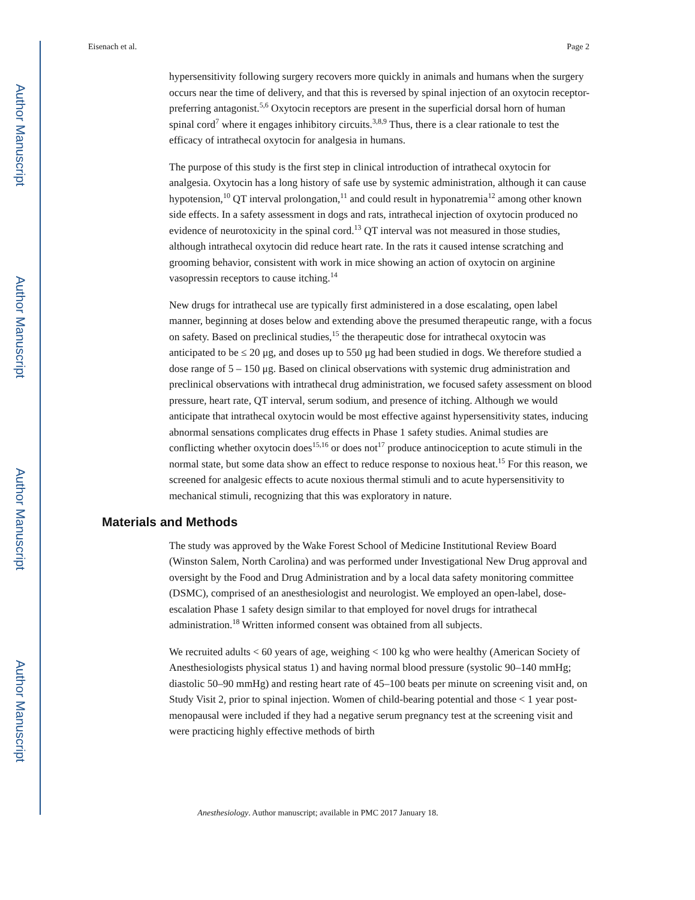Author Manuscript
Author Manuscript
Author Manuscript
Author Manuscript
Eisenach et al. Page 2
hypersensitivity following surgery recovers more quickly in animals and humans when the surgery occurs near the time of delivery, and that this is reversed by spinal injection of an oxytocin receptor-preferring antagonist.<sup>5,6</sup> Oxytocin receptors are present in the superficial dorsal horn of human spinal cord<sup>7</sup> where it engages inhibitory circuits.<sup>3,8,9</sup> Thus, there is a clear rationale to test the efficacy of intrathecal oxytocin for analgesia in humans.
The purpose of this study is the first step in clinical introduction of intrathecal oxytocin for analgesia. Oxytocin has a long history of safe use by systemic administration, although it can cause hypotension,<sup>10</sup> QT interval prolongation,<sup>11</sup> and could result in hyponatremia<sup>12</sup> among other known side effects. In a safety assessment in dogs and rats, intrathecal injection of oxytocin produced no evidence of neurotoxicity in the spinal cord.<sup>13</sup> QT interval was not measured in those studies, although intrathecal oxytocin did reduce heart rate. In the rats it caused intense scratching and grooming behavior, consistent with work in mice showing an action of oxytocin on arginine vasopressin receptors to cause itching.<sup>14</sup>
New drugs for intrathecal use are typically first administered in a dose escalating, open label manner, beginning at doses below and extending above the presumed therapeutic range, with a focus on safety. Based on preclinical studies,<sup>15</sup> the therapeutic dose for intrathecal oxytocin was anticipated to be ≤ 20 μg, and doses up to 550 μg had been studied in dogs. We therefore studied a dose range of 5 – 150 μg. Based on clinical observations with systemic drug administration and preclinical observations with intrathecal drug administration, we focused safety assessment on blood pressure, heart rate, QT interval, serum sodium, and presence of itching. Although we would anticipate that intrathecal oxytocin would be most effective against hypersensitivity states, inducing abnormal sensations complicates drug effects in Phase 1 safety studies. Animal studies are conflicting whether oxytocin does<sup>15,16</sup> or does not<sup>17</sup> produce antinociception to acute stimuli in the normal state, but some data show an effect to reduce response to noxious heat.<sup>15</sup> For this reason, we screened for analgesic effects to acute noxious thermal stimuli and to acute hypersensitivity to mechanical stimuli, recognizing that this was exploratory in nature.
Materials and Methods
The study was approved by the Wake Forest School of Medicine Institutional Review Board (Winston Salem, North Carolina) and was performed under Investigational New Drug approval and oversight by the Food and Drug Administration and by a local data safety monitoring committee (DSMC), comprised of an anesthesiologist and neurologist. We employed an open-label, dose-escalation Phase 1 safety design similar to that employed for novel drugs for intrathecal administration.<sup>18</sup> Written informed consent was obtained from all subjects.
We recruited adults < 60 years of age, weighing < 100 kg who were healthy (American Society of Anesthesiologists physical status 1) and having normal blood pressure (systolic 90–140 mmHg; diastolic 50–90 mmHg) and resting heart rate of 45–100 beats per minute on screening visit and, on Study Visit 2, prior to spinal injection. Women of child-bearing potential and those < 1 year post-menopausal were included if they had a negative serum pregnancy test at the screening visit and were practicing highly effective methods of birth
Anesthesiology. Author manuscript; available in PMC 2017 January 18.